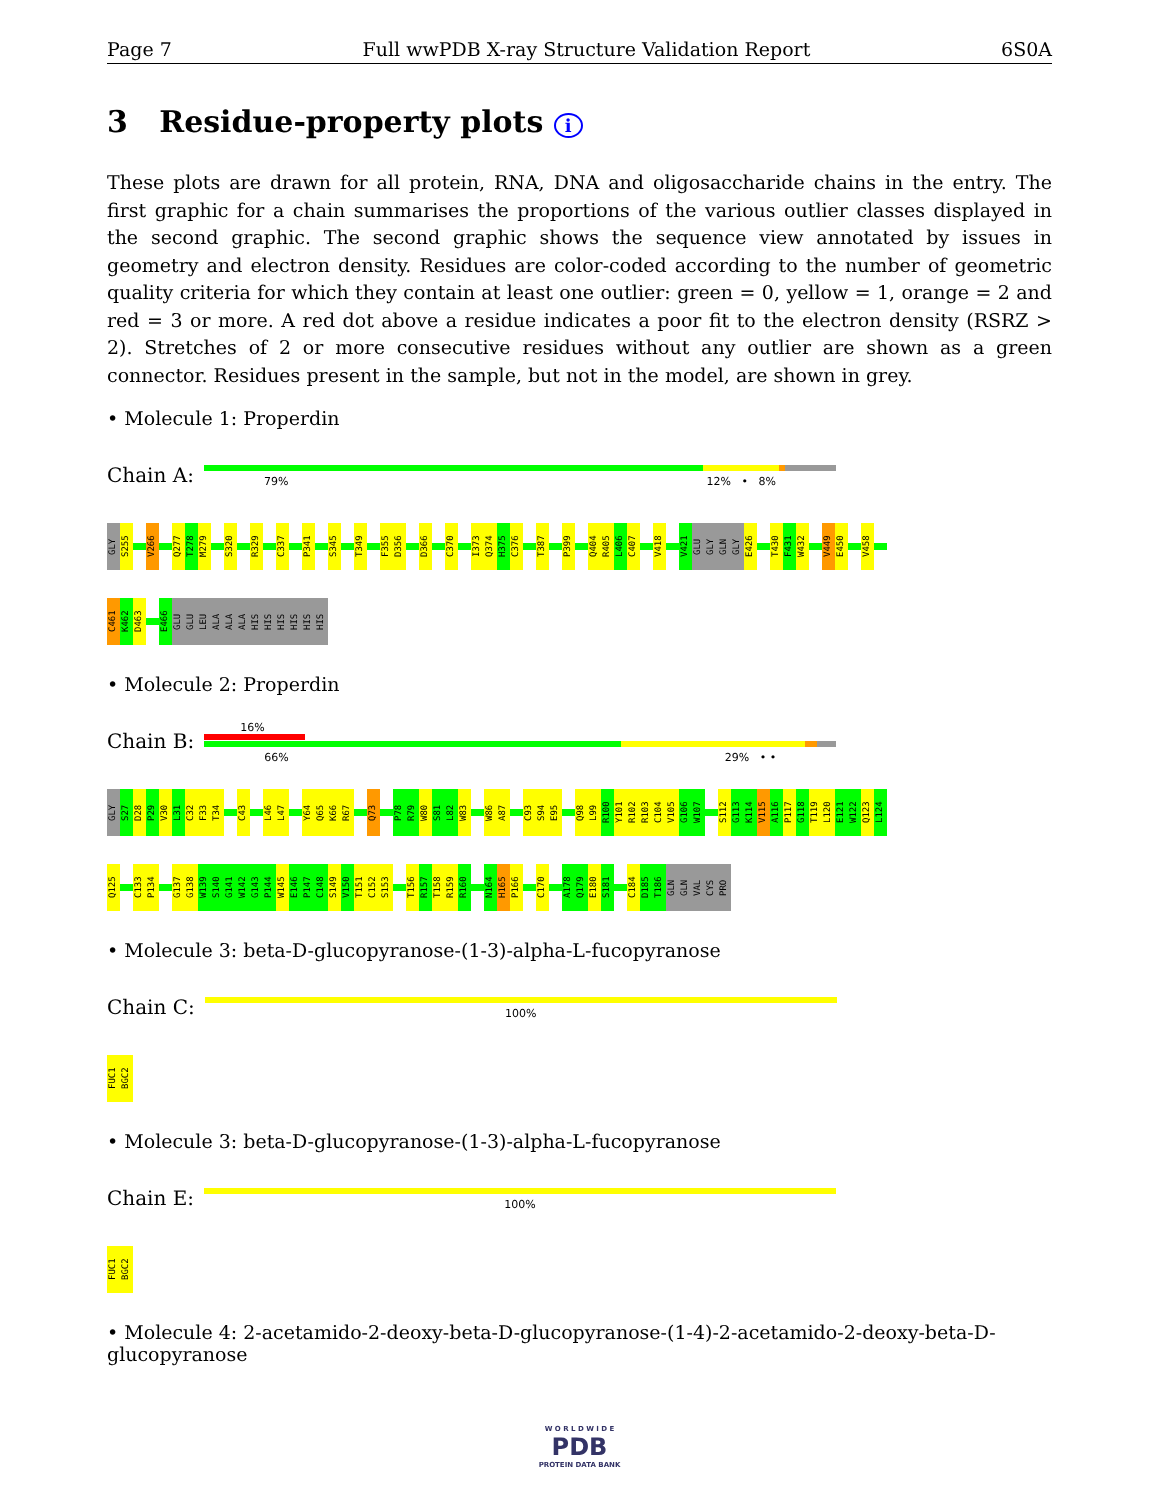Page 7 Full wwPDB X-ray Structure Validation Report 6S0A
3 Residue-property plots i
These plots are drawn for all protein, RNA, DNA and oligosaccharide chains in the entry. The first graphic for a chain summarises the proportions of the various outlier classes displayed in the second graphic. The second graphic shows the sequence view annotated by issues in geometry and electron density. Residues are color-coded according to the number of geometric quality criteria for which they contain at least one outlier: green = 0, yellow = 1, orange = 2 and red = 3 or more. A red dot above a residue indicates a poor fit to the electron density (RSRZ > 2). Stretches of 2 or more consecutive residues without any outlier are shown as a green connector. Residues present in the sample, but not in the model, are shown in grey.
• Molecule 1: Properdin
Chain A:
79% 12% • 8%
GLY
S255
V266
Q277
T278
M279
S320
R329
C337
P341
S345
T349
F355
D356
D366
C370
I373
Q374
H375
C376
T387
P399
Q404
R405
L406
C407
V418
V421
GLU
GLY
GLN
GLY
E426
T430
F431
W432
V449
E450
V458
C461
K462
D463
E466
GLU
GLU
LEU
ALA
ALA
ALA
HIS
HIS
HIS
HIS
HIS
HIS
• Molecule 2: Properdin
Chain B:
16%
66% 29% • •
GLY
S27
D28
P29
V30
L31
C32
F33
T34
C43
L46
L47
Y64
Q65
K66
R67
Q73
P78
R79
W80
S81
L82
W83
W86
A87
C93
S94
E95
Q98
L99
R100
Y101
R102
R103
C104
V105
G106
W107
S112
G113
K114
V115
A116
P117
G118
T119
L120
E121
W122
Q123
L124
Q125
C133
P134
G137
G138
W139
S140
G141
W142
G143
P144
W145
E146
P147
C148
S149
V150
T151
C152
S153
T156
R157
T158
R159
R160
N164
H165
P166
C170
A178
Q179
E180
S181
C184
D185
T186
GLN
GLN
VAL
CYS
PRO
• Molecule 3: beta-D-glucopyranose-(1-3)-alpha-L-fucopyranose
Chain C:
100%
FUC1
BGC2
• Molecule 3: beta-D-glucopyranose-(1-3)-alpha-L-fucopyranose
Chain E:
100%
FUC1
BGC2
• Molecule 4: 2-acetamido-2-deoxy-beta-D-glucopyranose-(1-4)-2-acetamido-2-deoxy-beta-D-glucopyranose
W O R L D W I D E
PDB
PROTEIN DATA BANK